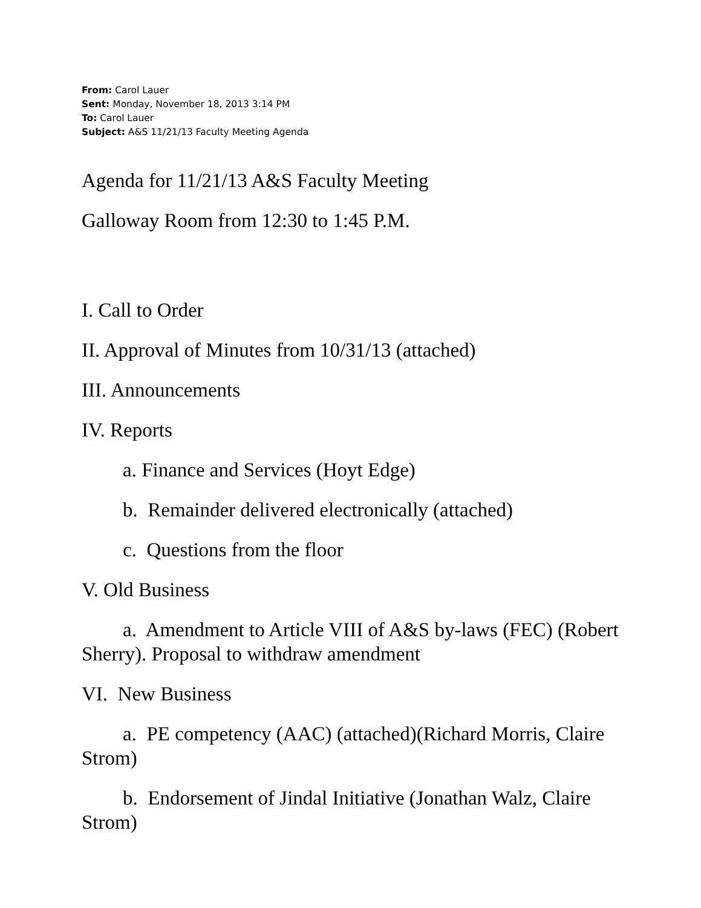From: Carol Lauer
Sent: Monday, November 18, 2013 3:14 PM
To: Carol Lauer
Subject: A&S 11/21/13 Faculty Meeting Agenda
Agenda for 11/21/13 A&S Faculty Meeting
Galloway Room from 12:30 to 1:45 P.M.
I. Call to Order
II. Approval of Minutes from 10/31/13 (attached)
III. Announcements
IV. Reports
a. Finance and Services (Hoyt Edge)
b. Remainder delivered electronically (attached)
c. Questions from the floor
V. Old Business
a. Amendment to Article VIII of A&S by-laws (FEC) (Robert Sherry). Proposal to withdraw amendment
VI. New Business
a. PE competency (AAC) (attached)(Richard Morris, Claire Strom)
b. Endorsement of Jindal Initiative (Jonathan Walz, Claire Strom)